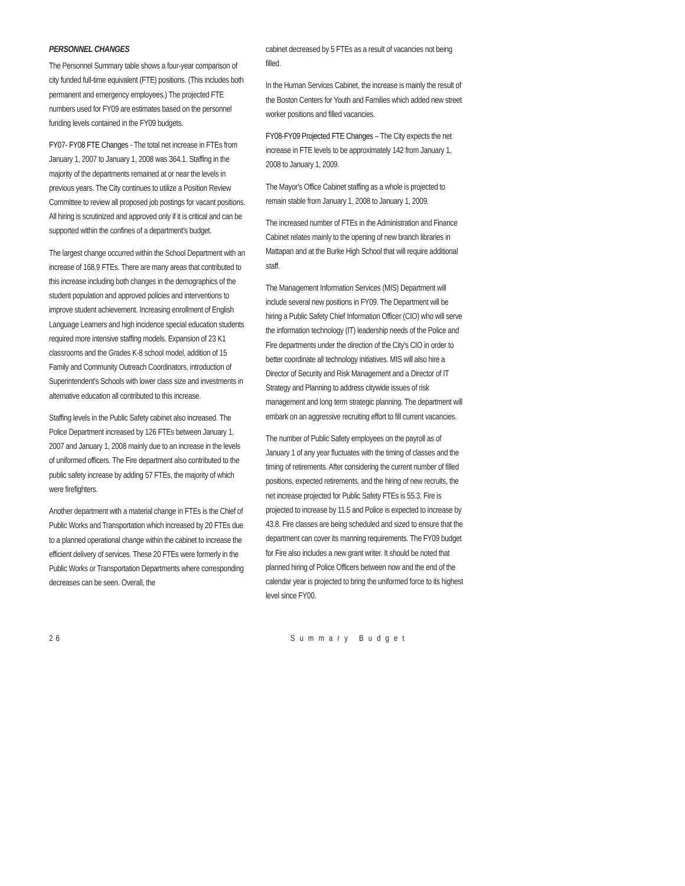PERSONNEL CHANGES
The Personnel Summary table shows a four-year comparison of city funded full-time equivalent (FTE) positions. (This includes both permanent and emergency employees.) The projected FTE numbers used for FY09 are estimates based on the personnel funding levels contained in the FY09 budgets.
FY07- FY08 FTE Changes - The total net increase in FTEs from January 1, 2007 to January 1, 2008 was 364.1. Staffing in the majority of the departments remained at or near the levels in previous years. The City continues to utilize a Position Review Committee to review all proposed job postings for vacant positions. All hiring is scrutinized and approved only if it is critical and can be supported within the confines of a department's budget.
The largest change occurred within the School Department with an increase of 168.9 FTEs. There are many areas that contributed to this increase including both changes in the demographics of the student population and approved policies and interventions to improve student achievement. Increasing enrollment of English Language Learners and high incidence special education students required more intensive staffing models. Expansion of 23 K1 classrooms and the Grades K-8 school model, addition of 15 Family and Community Outreach Coordinators, introduction of Superintendent's Schools with lower class size and investments in alternative education all contributed to this increase.
Staffing levels in the Public Safety cabinet also increased. The Police Department increased by 126 FTEs between January 1, 2007 and January 1, 2008 mainly due to an increase in the levels of uniformed officers. The Fire department also contributed to the public safety increase by adding 57 FTEs, the majority of which were firefighters.
Another department with a material change in FTEs is the Chief of Public Works and Transportation which increased by 20 FTEs due to a planned operational change within the cabinet to increase the efficient delivery of services. These 20 FTEs were formerly in the Public Works or Transportation Departments where corresponding decreases can be seen. Overall, the
cabinet decreased by 5 FTEs as a result of vacancies not being filled.
In the Human Services Cabinet, the increase is mainly the result of the Boston Centers for Youth and Families which added new street worker positions and filled vacancies.
FY08-FY09 Projected FTE Changes – The City expects the net increase in FTE levels to be approximately 142 from January 1, 2008 to January 1, 2009.
The Mayor's Office Cabinet staffing as a whole is projected to remain stable from January 1, 2008 to January 1, 2009.
The increased number of FTEs in the Administration and Finance Cabinet relates mainly to the opening of new branch libraries in Mattapan and at the Burke High School that will require additional staff.
The Management Information Services (MIS) Department will include several new positions in FY09. The Department will be hiring a Public Safety Chief Information Officer (CIO) who will serve the information technology (IT) leadership needs of the Police and Fire departments under the direction of the City's CIO in order to better coordinate all technology initiatives. MIS will also hire a Director of Security and Risk Management and a Director of IT Strategy and Planning to address citywide issues of risk management and long term strategic planning. The department will embark on an aggressive recruiting effort to fill current vacancies.
The number of Public Safety employees on the payroll as of January 1 of any year fluctuates with the timing of classes and the timing of retirements. After considering the current number of filled positions, expected retirements, and the hiring of new recruits, the net increase projected for Public Safety FTEs is 55.3. Fire is projected to increase by 11.5 and Police is expected to increase by 43.8. Fire classes are being scheduled and sized to ensure that the department can cover its manning requirements. The FY09 budget for Fire also includes a new grant writer. It should be noted that planned hiring of Police Officers between now and the end of the calendar year is projected to bring the uniformed force to its highest level since FY00.
26 Summary Budget